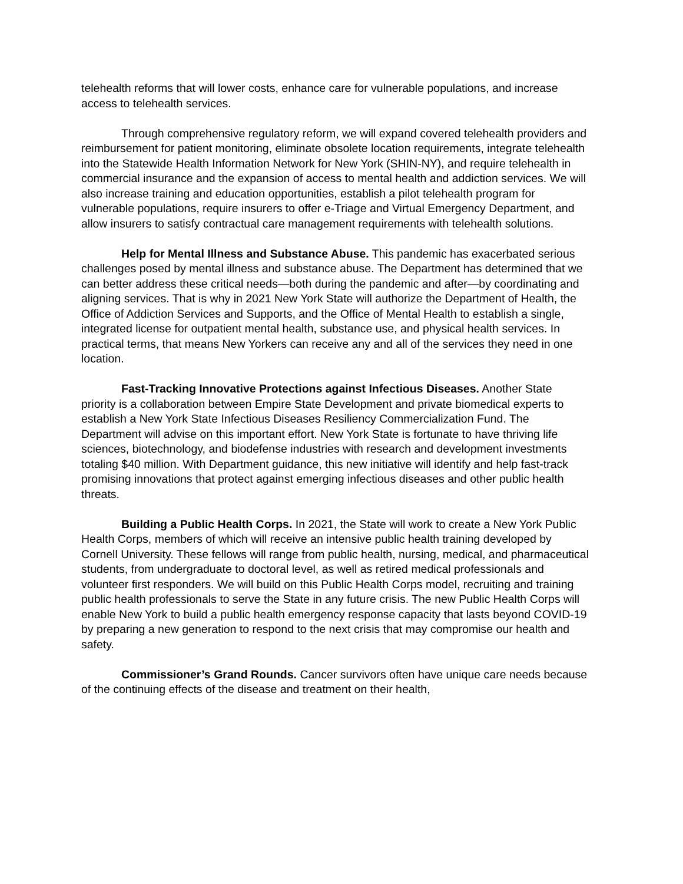telehealth reforms that will lower costs, enhance care for vulnerable populations, and increase access to telehealth services.
Through comprehensive regulatory reform, we will expand covered telehealth providers and reimbursement for patient monitoring, eliminate obsolete location requirements, integrate telehealth into the Statewide Health Information Network for New York (SHIN-NY), and require telehealth in commercial insurance and the expansion of access to mental health and addiction services. We will also increase training and education opportunities, establish a pilot telehealth program for vulnerable populations, require insurers to offer e-Triage and Virtual Emergency Department, and allow insurers to satisfy contractual care management requirements with telehealth solutions.
Help for Mental Illness and Substance Abuse. This pandemic has exacerbated serious challenges posed by mental illness and substance abuse. The Department has determined that we can better address these critical needs—both during the pandemic and after—by coordinating and aligning services. That is why in 2021 New York State will authorize the Department of Health, the Office of Addiction Services and Supports, and the Office of Mental Health to establish a single, integrated license for outpatient mental health, substance use, and physical health services. In practical terms, that means New Yorkers can receive any and all of the services they need in one location.
Fast-Tracking Innovative Protections against Infectious Diseases. Another State priority is a collaboration between Empire State Development and private biomedical experts to establish a New York State Infectious Diseases Resiliency Commercialization Fund. The Department will advise on this important effort. New York State is fortunate to have thriving life sciences, biotechnology, and biodefense industries with research and development investments totaling $40 million. With Department guidance, this new initiative will identify and help fast-track promising innovations that protect against emerging infectious diseases and other public health threats.
Building a Public Health Corps. In 2021, the State will work to create a New York Public Health Corps, members of which will receive an intensive public health training developed by Cornell University. These fellows will range from public health, nursing, medical, and pharmaceutical students, from undergraduate to doctoral level, as well as retired medical professionals and volunteer first responders. We will build on this Public Health Corps model, recruiting and training public health professionals to serve the State in any future crisis. The new Public Health Corps will enable New York to build a public health emergency response capacity that lasts beyond COVID-19 by preparing a new generation to respond to the next crisis that may compromise our health and safety.
Commissioner’s Grand Rounds. Cancer survivors often have unique care needs because of the continuing effects of the disease and treatment on their health,